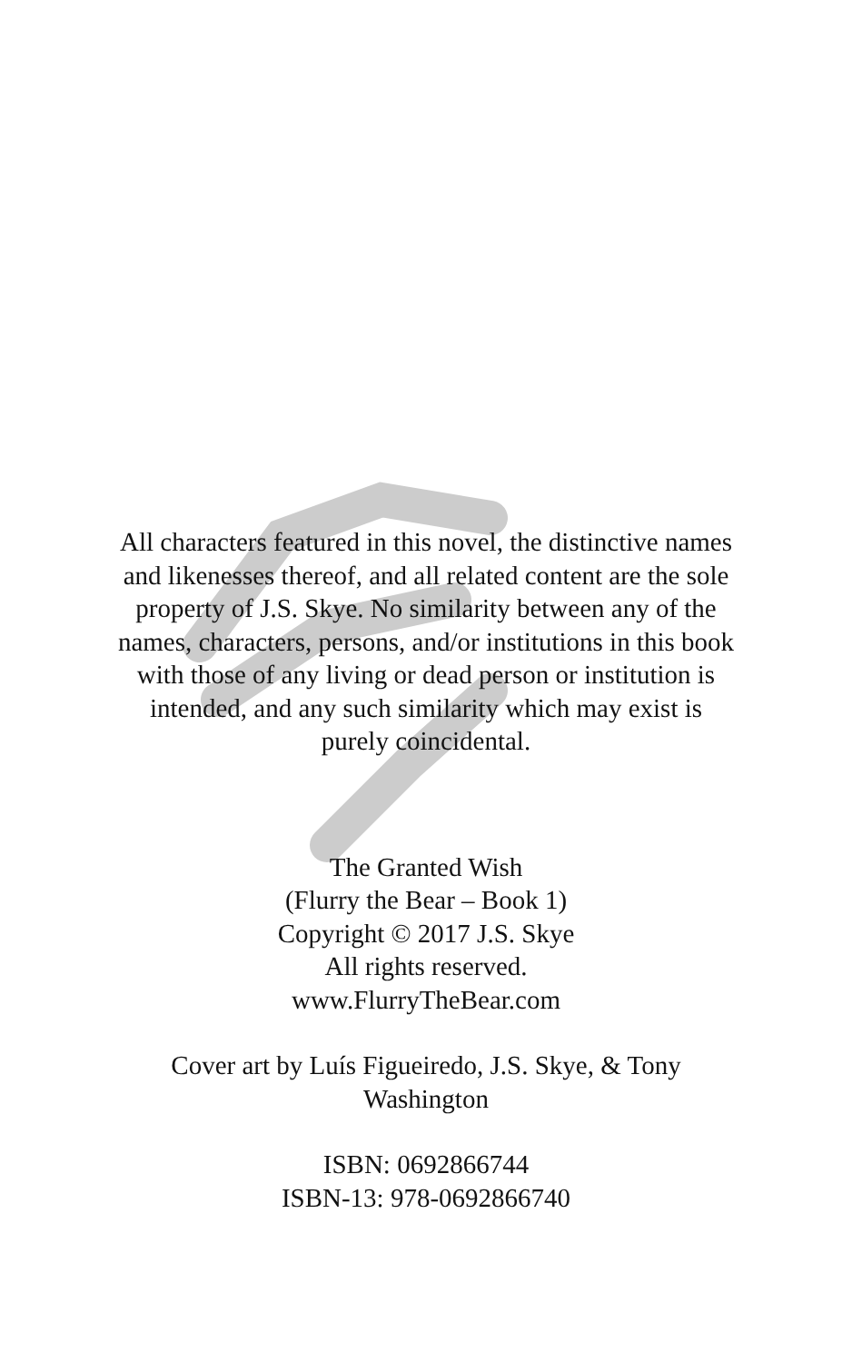All characters featured in this novel, the distinctive names and likenesses thereof, and all related content are the sole property of J.S. Skye. No similarity between any of the names, characters, persons, and/or institutions in this book with those of any living or dead person or institution is intended, and any such similarity which may exist is purely coincidental.
The Granted Wish
(Flurry the Bear – Book 1)
Copyright © 2017 J.S. Skye
All rights reserved.
www.FlurryTheBear.com
Cover art by Luís Figueiredo, J.S. Skye, & Tony Washington
ISBN: 0692866744
ISBN-13: 978-0692866740